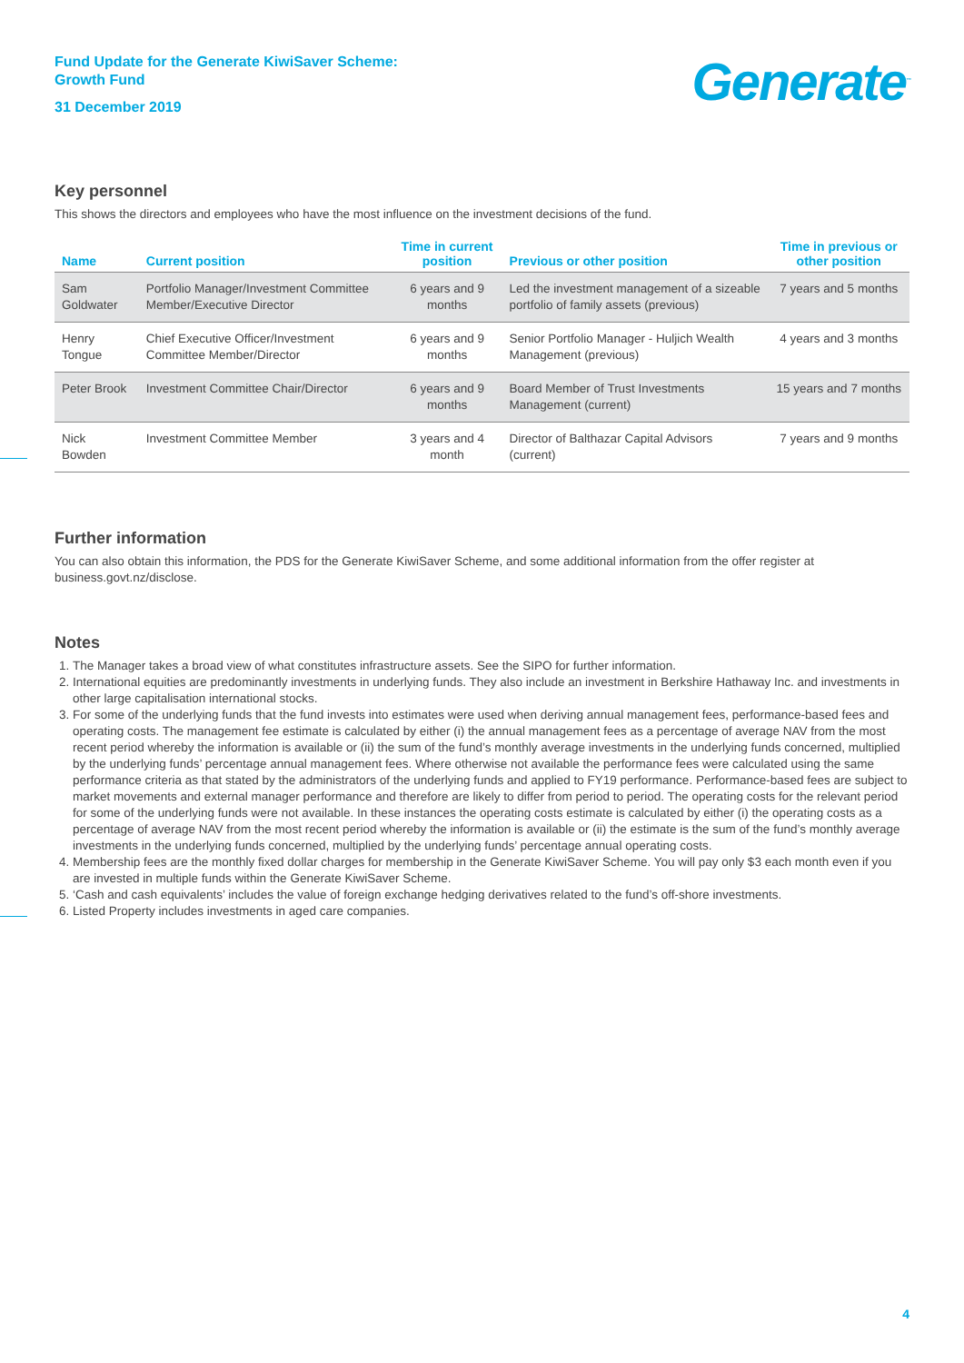Fund Update for the Generate KiwiSaver Scheme:
Growth Fund
31 December 2019
Generate<sup>™</sup>
Key personnel
This shows the directors and employees who have the most influence on the investment decisions of the fund.
| Name | Current position | Time in current position | Previous or other position | Time in previous or other position |
| --- | --- | --- | --- | --- |
| Sam Goldwater | Portfolio Manager/Investment Committee Member/Executive Director | 6 years and 9 months | Led the investment management of a sizeable portfolio of family assets (previous) | 7 years and 5 months |
| Henry Tongue | Chief Executive Officer/Investment Committee Member/Director | 6 years and 9 months | Senior Portfolio Manager - Huljich Wealth Management (previous) | 4 years and 3 months |
| Peter Brook | Investment Committee Chair/Director | 6 years and 9 months | Board Member of Trust Investments Management (current) | 15 years and 7 months |
| Nick Bowden | Investment Committee Member | 3 years and 4 month | Director of Balthazar Capital Advisors (current) | 7 years and 9 months |
Further information
You can also obtain this information, the PDS for the Generate KiwiSaver Scheme, and some additional information from the offer register at business.govt.nz/disclose.
Notes
1. The Manager takes a broad view of what constitutes infrastructure assets. See the SIPO for further information.
2. International equities are predominantly investments in underlying funds. They also include an investment in Berkshire Hathaway Inc. and investments in other large capitalisation international stocks.
3. For some of the underlying funds that the fund invests into estimates were used when deriving annual management fees, performance-based fees and operating costs. The management fee estimate is calculated by either (i) the annual management fees as a percentage of average NAV from the most recent period whereby the information is available or (ii) the sum of the fund’s monthly average investments in the underlying funds concerned, multiplied by the underlying funds’ percentage annual management fees. Where otherwise not available the performance fees were calculated using the same performance criteria as that stated by the administrators of the underlying funds and applied to FY19 performance. Performance-based fees are subject to market movements and external manager performance and therefore are likely to differ from period to period. The operating costs for the relevant period for some of the underlying funds were not available. In these instances the operating costs estimate is calculated by either (i) the operating costs as a percentage of average NAV from the most recent period whereby the information is available or (ii) the estimate is the sum of the fund’s monthly average investments in the underlying funds concerned, multiplied by the underlying funds’ percentage annual operating costs.
4. Membership fees are the monthly fixed dollar charges for membership in the Generate KiwiSaver Scheme. You will pay only $3 each month even if you are invested in multiple funds within the Generate KiwiSaver Scheme.
5. ‘Cash and cash equivalents’ includes the value of foreign exchange hedging derivatives related to the fund’s off-shore investments.
6. Listed Property includes investments in aged care companies.
4